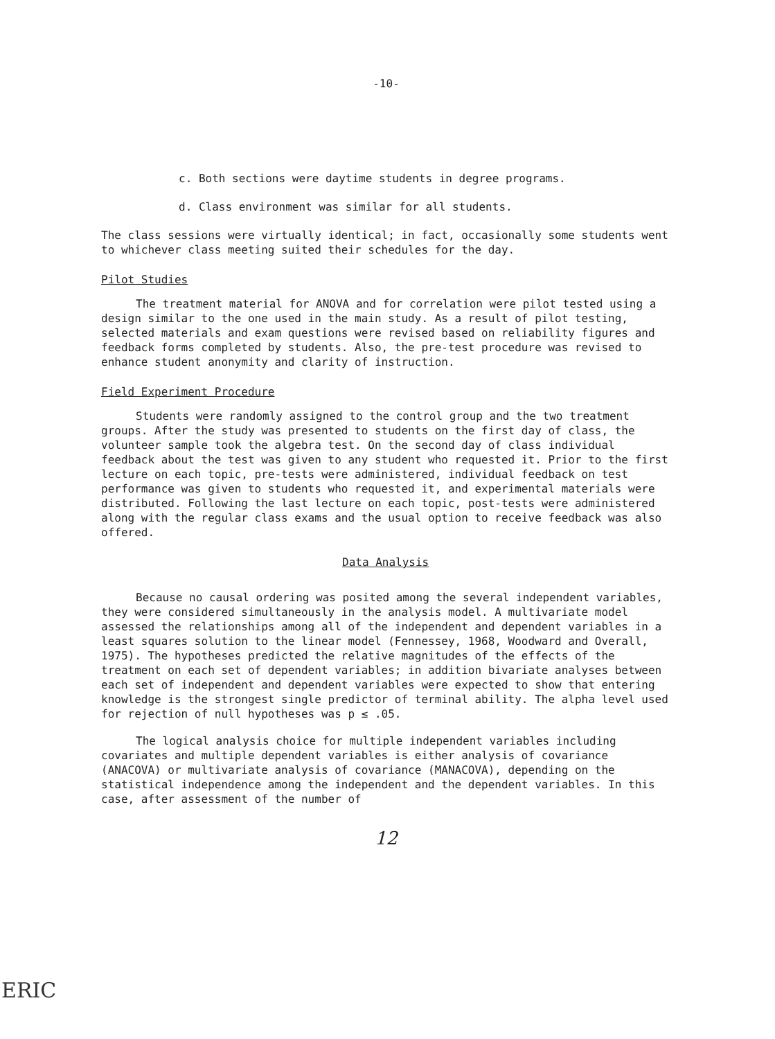-10-
c. Both sections were daytime students in degree programs.
d. Class environment was similar for all students.
The class sessions were virtually identical; in fact, occasionally some students went to whichever class meeting suited their schedules for the day.
Pilot Studies
The treatment material for ANOVA and for correlation were pilot tested using a design similar to the one used in the main study. As a result of pilot testing, selected materials and exam questions were revised based on reliability figures and feedback forms completed by students. Also, the pre-test procedure was revised to enhance student anonymity and clarity of instruction.
Field Experiment Procedure
Students were randomly assigned to the control group and the two treatment groups. After the study was presented to students on the first day of class, the volunteer sample took the algebra test. On the second day of class individual feedback about the test was given to any student who requested it. Prior to the first lecture on each topic, pre-tests were administered, individual feedback on test performance was given to students who requested it, and experimental materials were distributed. Following the last lecture on each topic, post-tests were administered along with the regular class exams and the usual option to receive feedback was also offered.
Data Analysis
Because no causal ordering was posited among the several independent variables, they were considered simultaneously in the analysis model. A multivariate model assessed the relationships among all of the independent and dependent variables in a least squares solution to the linear model (Fennessey, 1968, Woodward and Overall, 1975). The hypotheses predicted the relative magnitudes of the effects of the treatment on each set of dependent variables; in addition bivariate analyses between each set of independent and dependent variables were expected to show that entering knowledge is the strongest single predictor of terminal ability. The alpha level used for rejection of null hypotheses was p ≤ .05.
The logical analysis choice for multiple independent variables including covariates and multiple dependent variables is either analysis of covariance (ANACOVA) or multivariate analysis of covariance (MANACOVA), depending on the statistical independence among the independent and the dependent variables. In this case, after assessment of the number of
12
ERIC